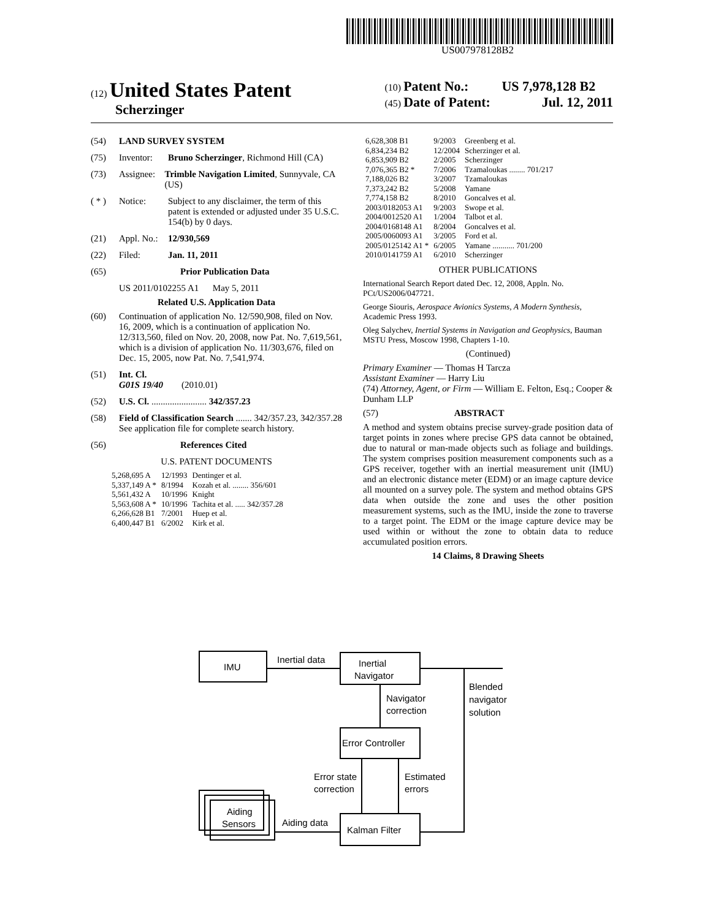US007978128B2
(12) United States Patent
Scherzinger
(10) Patent No.: US 7,978,128 B2
(45) Date of Patent: Jul. 12, 2011
(54) LAND SURVEY SYSTEM
(75) Inventor: Bruno Scherzinger, Richmond Hill (CA)
(73) Assignee: Trimble Navigation Limited, Sunnyvale, CA (US)
( * ) Notice: Subject to any disclaimer, the term of this patent is extended or adjusted under 35 U.S.C. 154(b) by 0 days.
(21) Appl. No.: 12/930,569
(22) Filed: Jan. 11, 2011
(65) Prior Publication Data
US 2011/0102255 A1 May 5, 2011
Related U.S. Application Data
(60) Continuation of application No. 12/590,908, filed on Nov. 16, 2009, which is a continuation of application No. 12/313,560, filed on Nov. 20, 2008, now Pat. No. 7,619,561, which is a division of application No. 11/303,676, filed on Dec. 15, 2005, now Pat. No. 7,541,974.
(51) Int. Cl.
G01S 19/40 (2010.01)
(52) U.S. Cl. ........................ 342/357.23
(58) Field of Classification Search ....... 342/357.23, 342/357.28
See application file for complete search history.
(56) References Cited
U.S. PATENT DOCUMENTS
| 5,268,695 A | 12/1993 | Dentinger et al. |
| 5,337,149 A * | 8/1994 | Kozah et al. ........ 356/601 |
| 5,561,432 A | 10/1996 | Knight |
| 5,563,608 A * | 10/1996 | Tachita et al. ..... 342/357.28 |
| 6,266,628 B1 | 7/2001 | Huep et al. |
| 6,400,447 B1 | 6/2002 | Kirk et al. |
| 6,628,308 B1 | 9/2003 | Greenberg et al. |
| 6,834,234 B2 | 12/2004 | Scherzinger et al. |
| 6,853,909 B2 | 2/2005 | Scherzinger |
| 7,076,365 B2 * | 7/2006 | Tzamaloukas ........ 701/217 |
| 7,188,026 B2 | 3/2007 | Tzamaloukas |
| 7,373,242 B2 | 5/2008 | Yamane |
| 7,774,158 B2 | 8/2010 | Goncalves et al. |
| 2003/0182053 A1 | 9/2003 | Swope et al. |
| 2004/0012520 A1 | 1/2004 | Talbot et al. |
| 2004/0168148 A1 | 8/2004 | Goncalves et al. |
| 2005/0060093 A1 | 3/2005 | Ford et al. |
| 2005/0125142 A1 * | 6/2005 | Yamane ........... 701/200 |
| 2010/0141759 A1 | 6/2010 | Scherzinger |
OTHER PUBLICATIONS
International Search Report dated Dec. 12, 2008, Appln. No. PCt/US2006/047721.
George Siouris, Aerospace Avionics Systems, A Modern Synthesis, Academic Press 1993.
Oleg Salychev, Inertial Systems in Navigation and Geophysics, Bauman MSTU Press, Moscow 1998, Chapters 1-10.
(Continued)
Primary Examiner — Thomas H Tarcza
Assistant Examiner — Harry Liu
(74) Attorney, Agent, or Firm — William E. Felton, Esq.; Cooper & Dunham LLP
(57) ABSTRACT
A method and system obtains precise survey-grade position data of target points in zones where precise GPS data cannot be obtained, due to natural or man-made objects such as foliage and buildings. The system comprises position measurement components such as a GPS receiver, together with an inertial measurement unit (IMU) and an electronic distance meter (EDM) or an image capture device all mounted on a survey pole. The system and method obtains GPS data when outside the zone and uses the other position measurement systems, such as the IMU, inside the zone to traverse to a target point. The EDM or the image capture device may be used within or without the zone to obtain data to reduce accumulated position errors.
14 Claims, 8 Drawing Sheets
IMU
Inertial data
Inertial
Navigator
Navigator
correction
Blended
navigator
solution
Error Controller
Error state
correction
Estimated
errors
Aiding
Sensors
Aiding data
Kalman Filter